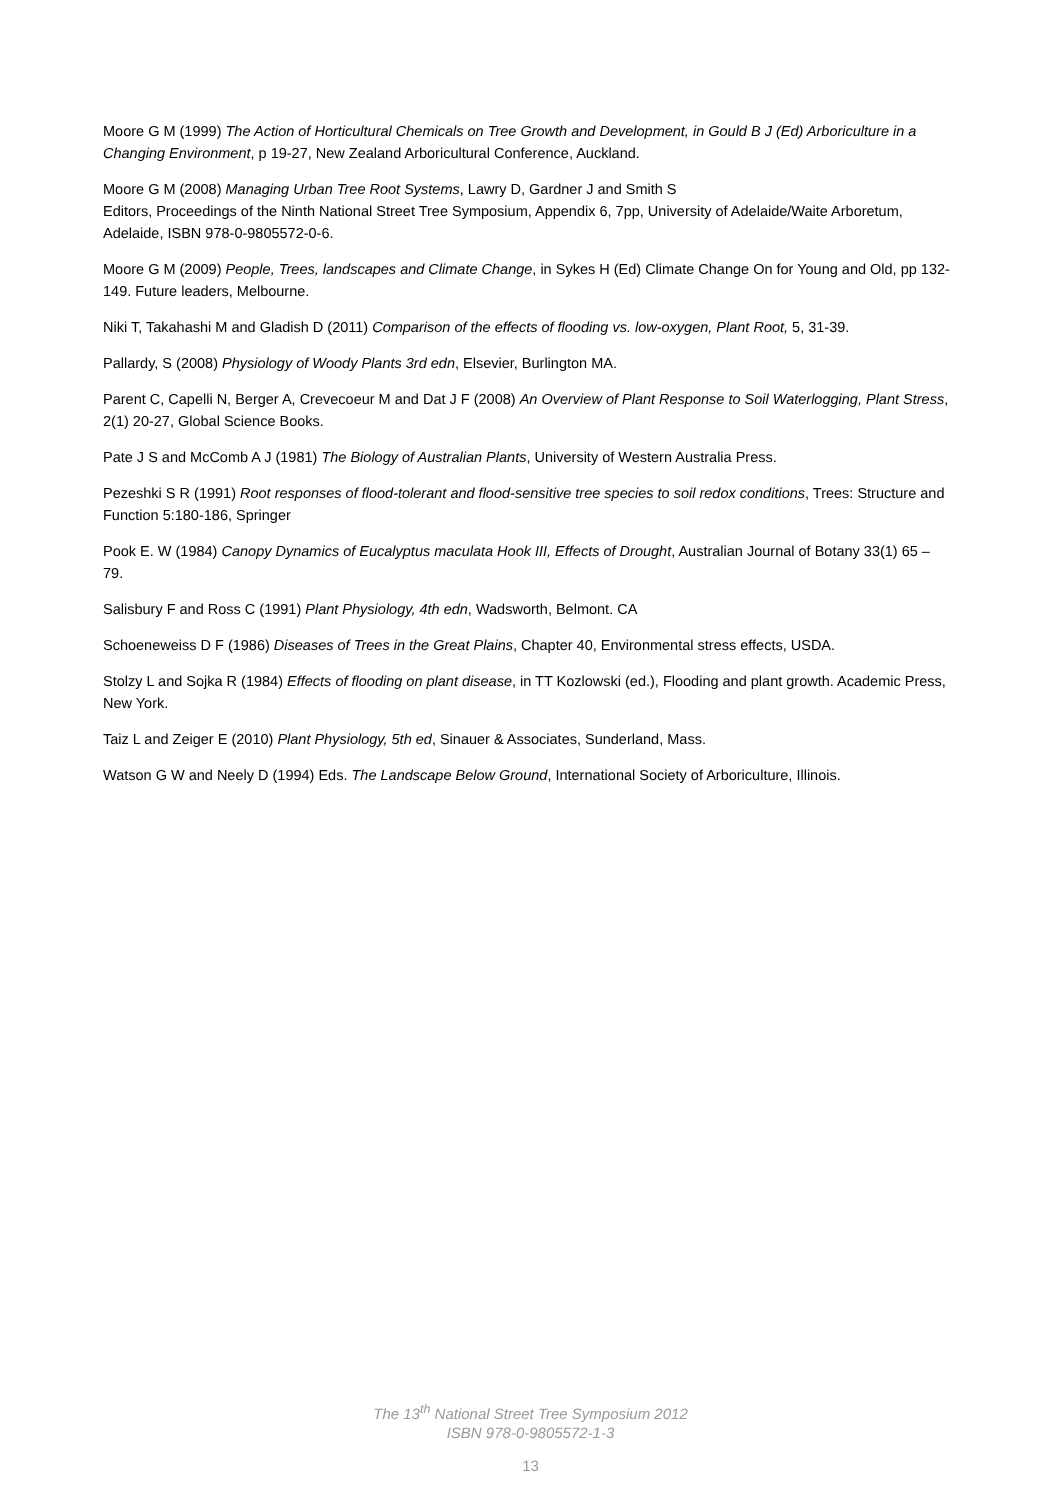Moore G M (1999) The Action of Horticultural Chemicals on Tree Growth and Development, in Gould B J (Ed) Arboriculture in a Changing Environment, p 19-27, New Zealand Arboricultural Conference, Auckland.
Moore G M (2008) Managing Urban Tree Root Systems, Lawry D, Gardner J and Smith S
Editors, Proceedings of the Ninth National Street Tree Symposium, Appendix 6, 7pp, University of Adelaide/Waite Arboretum, Adelaide, ISBN 978-0-9805572-0-6.
Moore G M (2009) People, Trees, landscapes and Climate Change, in Sykes H (Ed) Climate Change On for Young and Old, pp 132-149. Future leaders, Melbourne.
Niki T, Takahashi M and Gladish D (2011) Comparison of the effects of flooding vs. low-oxygen, Plant Root, 5, 31-39.
Pallardy, S (2008) Physiology of Woody Plants 3rd edn, Elsevier, Burlington MA.
Parent C, Capelli N, Berger A, Crevecoeur M and Dat J F (2008) An Overview of Plant Response to Soil Waterlogging, Plant Stress, 2(1) 20-27, Global Science Books.
Pate J S and McComb A J (1981) The Biology of Australian Plants, University of Western Australia Press.
Pezeshki S R (1991) Root responses of flood-tolerant and flood-sensitive tree species to soil redox conditions, Trees: Structure and Function 5:180-186, Springer
Pook E. W (1984) Canopy Dynamics of Eucalyptus maculata Hook III, Effects of Drought, Australian Journal of Botany 33(1) 65 – 79.
Salisbury F and Ross C (1991) Plant Physiology, 4th edn, Wadsworth, Belmont. CA
Schoeneweiss D F (1986) Diseases of Trees in the Great Plains, Chapter 40, Environmental stress effects, USDA.
Stolzy L and Sojka R (1984) Effects of flooding on plant disease, in TT Kozlowski (ed.), Flooding and plant growth. Academic Press, New York.
Taiz L and Zeiger E (2010) Plant Physiology, 5th ed, Sinauer & Associates, Sunderland, Mass.
Watson G W and Neely D (1994) Eds. The Landscape Below Ground, International Society of Arboriculture, Illinois.
The 13<sup>th</sup> National Street Tree Symposium 2012
ISBN 978-0-9805572-1-3
13